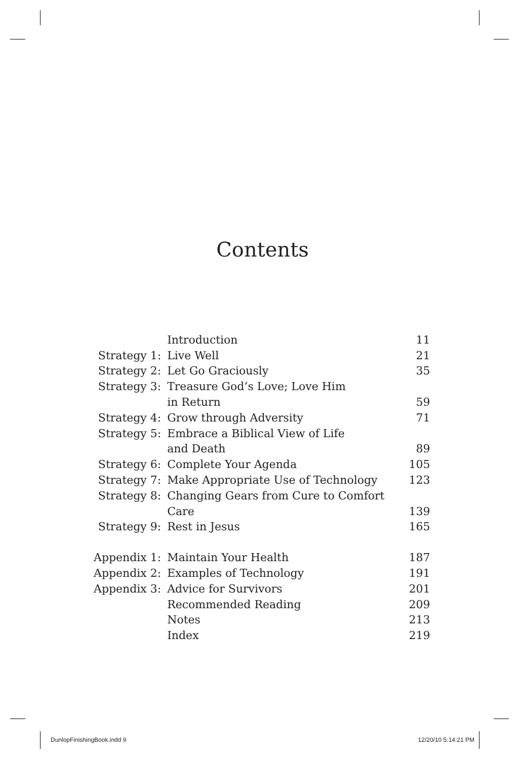Contents
| | Introduction | 11 |
| Strategy 1: | Live Well | 21 |
| Strategy 2: | Let Go Graciously | 35 |
| Strategy 3: | Treasure God’s Love; Love Him | |
| | in Return | 59 |
| Strategy 4: | Grow through Adversity | 71 |
| Strategy 5: | Embrace a Biblical View of Life | |
| | and Death | 89 |
| Strategy 6: | Complete Your Agenda | 105 |
| Strategy 7: | Make Appropriate Use of Technology | 123 |
| Strategy 8: | Changing Gears from Cure to Comfort | |
| | Care | 139 |
| Strategy 9: | Rest in Jesus | 165 |
| Appendix 1: | Maintain Your Health | 187 |
| Appendix 2: | Examples of Technology | 191 |
| Appendix 3: | Advice for Survivors | 201 |
| | Recommended Reading | 209 |
| | Notes | 213 |
| | Index | 219 |
DunlopFinishingBook.indd 9 12/20/10 5:14:21 PM